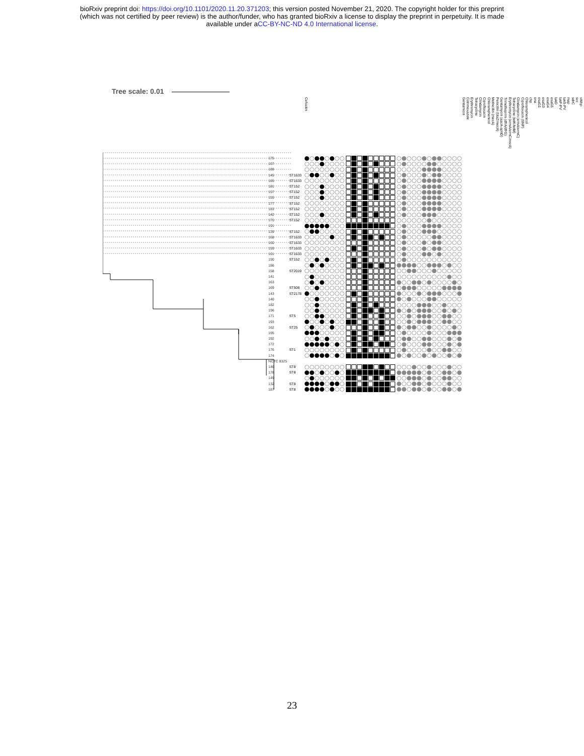bioRxiv preprint doi: https://doi.org/10.1101/2020.11.20.371203; this version posted November 21, 2020. The copyright holder for this preprint
(which was not certified by peer review) is the author/funder, who has granted bioRxiv a license to display the preprint in perpetuity. It is made
available under aCC-BY-NC-ND 4.0 International license.
Tree scale: 0.01
| | | Cefoxitin | Gentamicin | Cotrimoxazole | Erythromycin | Tetracycline | Clindamycin | Ciprofloxacin | Chloramphenicol | Methicillin (mecA) | Penicillin (blaZ/mecA) | Gentamycin (aacA-aphD) | Trimethoprim (dfrA/dfrG) | Erythromycin (ermA/ermC/msrA) | Tetracycline (tetK/tetM) | Clindamycin (ermA/ermC) | Ciprofloxacin (SNP) | Chloramphenicol | chp | ena | esaG1 | esaG3 | esaG4 | esaG5 | lukD | lukF-PV | lukS-PV | map | sdrC | scc | vWbp |
| --- | --- | --- | --- | --- | --- | --- | --- | --- | --- | --- | --- | --- | --- | --- | --- | --- | --- | --- | --- | --- | --- | --- | --- | --- | --- | --- | --- | --- | --- | --- | --- |
| 175 | | | | | | | | | | | | | | | | | | | | | | | | | | | | | | | |
| 167 | | | | | | | | | | | | | | | | | | | | | | | | | | | | | | | |
| 188 | | | | | | | | | | | | | | | | | | | | | | | | | | | | | | | |
| 145 | ST1633 | | | | | | | | | | | | | | | | | | | | | | | | | | | | | | |
| 185 | ST1633 | | | | | | | | | | | | | | | | | | | | | | | | | | | | | | |
| 181 | ST152 | | | | | | | | | | | | | | | | | | | | | | | | | | | | | | |
| 157 | ST152 | | | | | | | | | | | | | | | | | | | | | | | | | | | | | | |
| 155 | ST152 | | | | | | | | | | | | | | | | | | | | | | | | | | | | | | |
| 177 | ST152 | | | | | | | | | | | | | | | | | | | | | | | | | | | | | | |
| 183 | ST152 | | | | | | | | | | | | | | | | | | | | | | | | | | | | | | |
| 142 | ST152 | | | | | | | | | | | | | | | | | | | | | | | | | | | | | | |
| 170 | ST152 | | | | | | | | | | | | | | | | | | | | | | | | | | | | | | |
| 191 | | | | | | | | | | | | | | | | | | | | | | | | | | | | | | | |
| 139 | ST152 | | | | | | | | | | | | | | | | | | | | | | | | | | | | | | |
| 168 | ST1633 | | | | | | | | | | | | | | | | | | | | | | | | | | | | | | |
| 160 | ST1633 | | | | | | | | | | | | | | | | | | | | | | | | | | | | | | |
| 159 | ST1633 | | | | | | | | | | | | | | | | | | | | | | | | | | | | | | |
| 161 | ST1633 | | | | | | | | | | | | | | | | | | | | | | | | | | | | | | |
| 190 | ST152 | | | | | | | | | | | | | | | | | | | | | | | | | | | | | | |
| 186 | | | | | | | | | | | | | | | | | | | | | | | | | | | | | | | |
| 158 | ST2019 | | | | | | | | | | | | | | | | | | | | | | | | | | | | | | |
| 141 | | | | | | | | | | | | | | | | | | | | | | | | | | | | | | | |
| 163 | | | | | | | | | | | | | | | | | | | | | | | | | | | | | | | |
| 169 | ST508 | | | | | | | | | | | | | | | | | | | | | | | | | | | | | | |
| 143 | ST2178 | | | | | | | | | | | | | | | | | | | | | | | | | | | | | | |
| 140 | | | | | | | | | | | | | | | | | | | | | | | | | | | | | | | |
| 182 | | | | | | | | | | | | | | | | | | | | | | | | | | | | | | | |
| 196 | | | | | | | | | | | | | | | | | | | | | | | | | | | | | | | |
| 171 | ST5 | | | | | | | | | | | | | | | | | | | | | | | | | | | | | | |
| 193 | | | | | | | | | | | | | | | | | | | | | | | | | | | | | | | |
| 162 | ST25 | | | | | | | | | | | | | | | | | | | | | | | | | | | | | | |
| 195 | | | | | | | | | | | | | | | | | | | | | | | | | | | | | | | |
| 192 | | | | | | | | | | | | | | | | | | | | | | | | | | | | | | | |
| 172 | | | | | | | | | | | | | | | | | | | | | | | | | | | | | | | |
| 176 | ST1 | | | | | | | | | | | | | | | | | | | | | | | | | | | | | | |
| 174 | | | | | | | | | | | | | | | | | | | | | | | | | | | | | | | |
| NCTC 8325 | | | | | | | | | | | | | | | | | | | | | | | | | | | | | | | |
| 146 | ST8 | | | | | | | | | | | | | | | | | | | | | | | | | | | | | | |
| 178 | ST8 | | | | | | | | | | | | | | | | | | | | | | | | | | | | | | |
| 149 | | | | | | | | | | | | | | | | | | | | | | | | | | | | | | | |
| 132 | ST8 | | | | | | | | | | | | | | | | | | | | | | | | | | | | | | |
| 187 | ST8 | | | | | | | | | | | | | | | | | | | | | | | | | | | | | | |
23